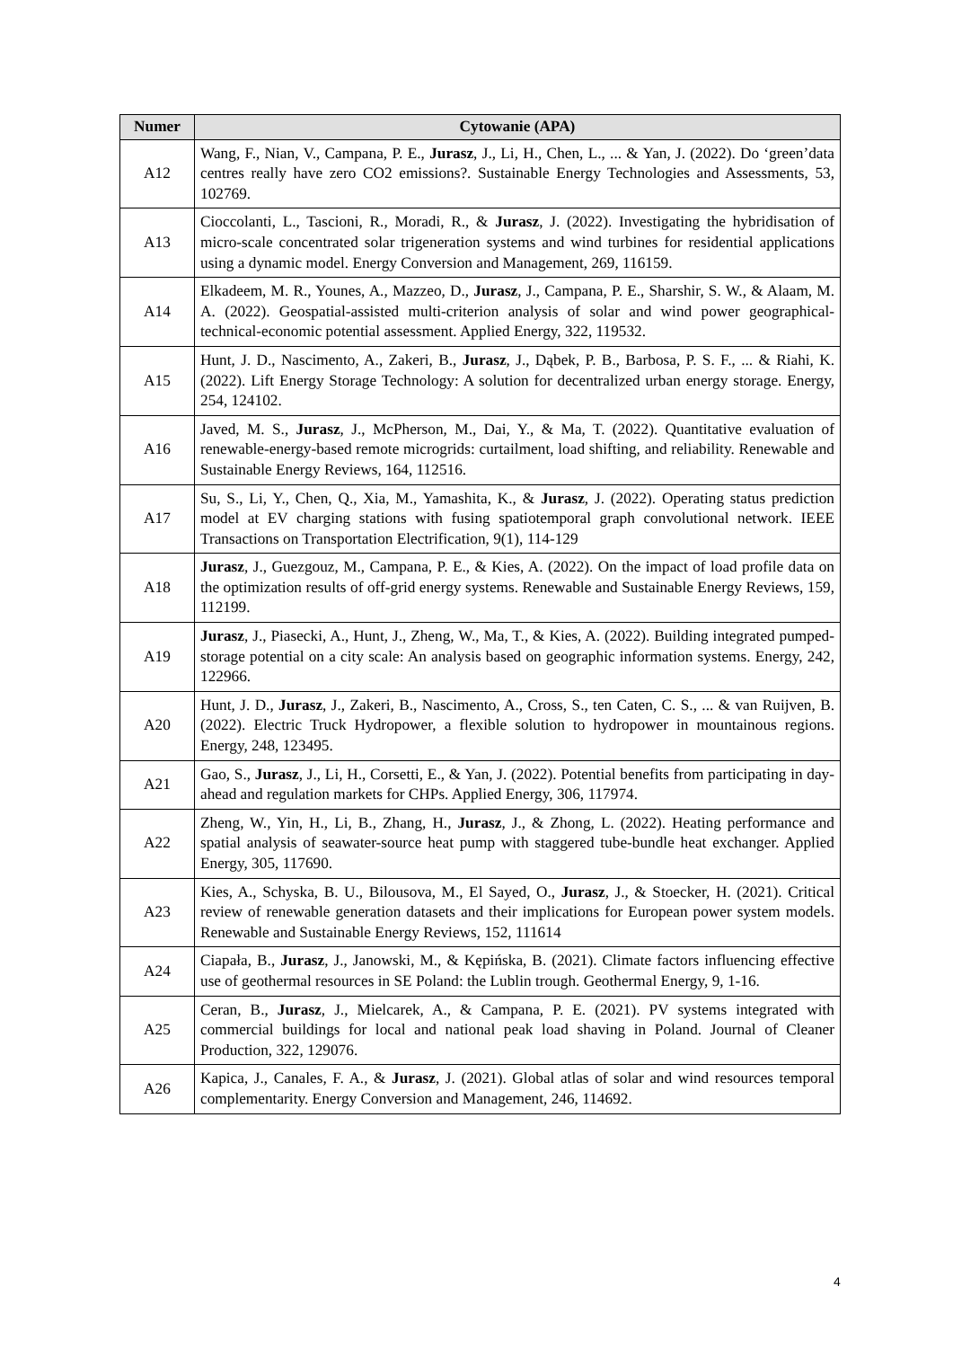| Numer | Cytowanie (APA) |
| --- | --- |
| A12 | Wang, F., Nian, V., Campana, P. E., Jurasz , J., Li, H., Chen, L., ... & Yan, J. (2022). Do ‘green’data centres really have zero CO2 emissions?. Sustainable Energy Technologies and Assessments, 53, 102769. |
| A13 | Cioccolanti, L., Tascioni, R., Moradi, R., & Jurasz , J. (2022). Investigating the hybridisation of micro-scale concentrated solar trigeneration systems and wind turbines for residential applications using a dynamic model. Energy Conversion and Management, 269, 116159. |
| A14 | Elkadeem, M. R., Younes, A., Mazzeo, D., Jurasz , J., Campana, P. E., Sharshir, S. W., & Alaam, M. A. (2022). Geospatial-assisted multi-criterion analysis of solar and wind power geographical-technical-economic potential assessment. Applied Energy, 322, 119532. |
| A15 | Hunt, J. D., Nascimento, A., Zakeri, B., Jurasz , J., Dąbek, P. B., Barbosa, P. S. F., ... & Riahi, K. (2022). Lift Energy Storage Technology: A solution for decentralized urban energy storage. Energy, 254, 124102. |
| A16 | Javed, M. S., Jurasz , J., McPherson, M., Dai, Y., & Ma, T. (2022). Quantitative evaluation of renewable-energy-based remote microgrids: curtailment, load shifting, and reliability. Renewable and Sustainable Energy Reviews, 164, 112516. |
| A17 | Su, S., Li, Y., Chen, Q., Xia, M., Yamashita, K., & Jurasz , J. (2022). Operating status prediction model at EV charging stations with fusing spatiotemporal graph convolutional network. IEEE Transactions on Transportation Electrification, 9(1), 114-129 |
| A18 | Jurasz , J., Guezgouz, M., Campana, P. E., & Kies, A. (2022). On the impact of load profile data on the optimization results of off-grid energy systems. Renewable and Sustainable Energy Reviews, 159, 112199. |
| A19 | Jurasz , J., Piasecki, A., Hunt, J., Zheng, W., Ma, T., & Kies, A. (2022). Building integrated pumped-storage potential on a city scale: An analysis based on geographic information systems. Energy, 242, 122966. |
| A20 | Hunt, J. D., Jurasz , J., Zakeri, B., Nascimento, A., Cross, S., ten Caten, C. S., ... & van Ruijven, B. (2022). Electric Truck Hydropower, a flexible solution to hydropower in mountainous regions. Energy, 248, 123495. |
| A21 | Gao, S., Jurasz , J., Li, H., Corsetti, E., & Yan, J. (2022). Potential benefits from participating in day-ahead and regulation markets for CHPs. Applied Energy, 306, 117974. |
| A22 | Zheng, W., Yin, H., Li, B., Zhang, H., Jurasz , J., & Zhong, L. (2022). Heating performance and spatial analysis of seawater-source heat pump with staggered tube-bundle heat exchanger. Applied Energy, 305, 117690. |
| A23 | Kies, A., Schyska, B. U., Bilousova, M., El Sayed, O., Jurasz , J., & Stoecker, H. (2021). Critical review of renewable generation datasets and their implications for European power system models. Renewable and Sustainable Energy Reviews, 152, 111614 |
| A24 | Ciapała, B., Jurasz , J., Janowski, M., & Kępińska, B. (2021). Climate factors influencing effective use of geothermal resources in SE Poland: the Lublin trough. Geothermal Energy, 9, 1-16. |
| A25 | Ceran, B., Jurasz , J., Mielcarek, A., & Campana, P. E. (2021). PV systems integrated with commercial buildings for local and national peak load shaving in Poland. Journal of Cleaner Production, 322, 129076. |
| A26 | Kapica, J., Canales, F. A., & Jurasz , J. (2021). Global atlas of solar and wind resources temporal complementarity. Energy Conversion and Management, 246, 114692. |
4